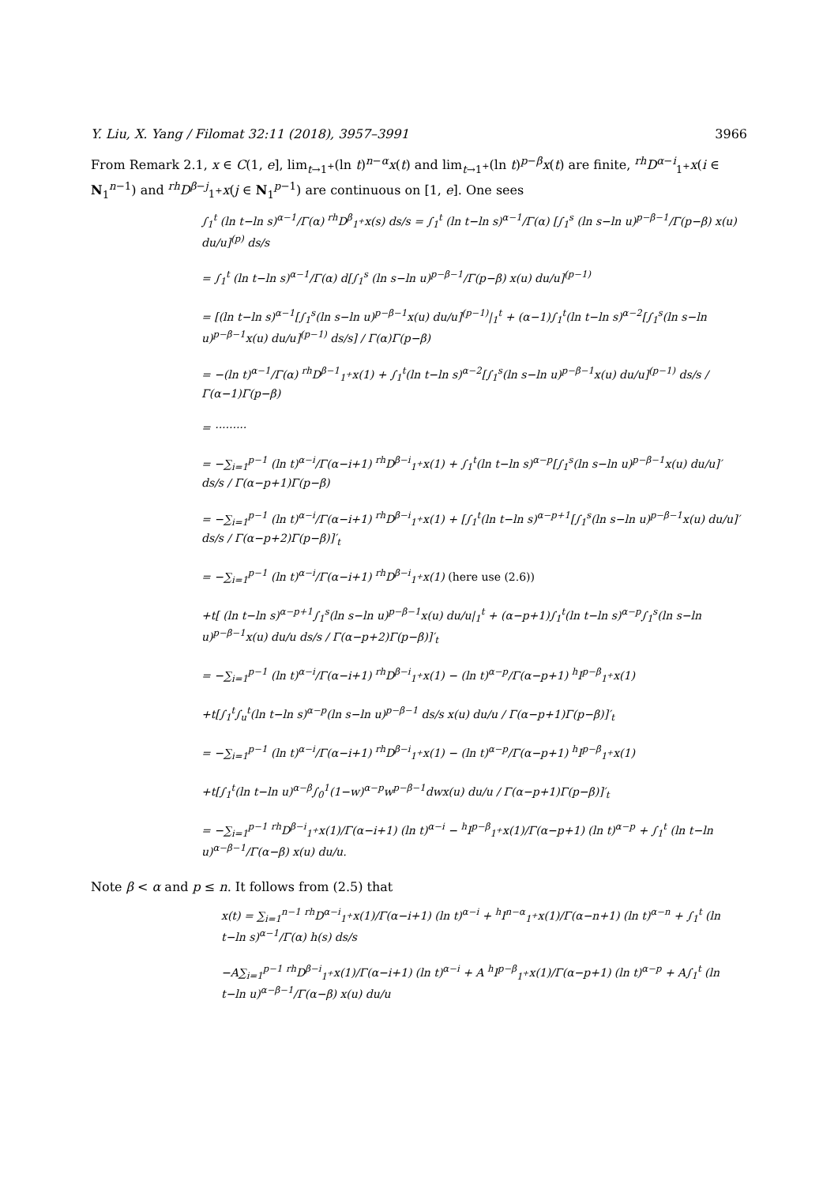Y. Liu, X. Yang / Filomat 32:11 (2018), 3957–3991 3966
From Remark 2.1, x ∈ C(1, e], lim<sub>t→1<sup>+</sup></sub>(ln t)<sup>n−α</sup>x(t) and lim<sub>t→1<sup>+</sup></sub>(ln t)<sup>p−β</sup>x(t) are finite, <sup>rh</sup>D<sup>α−i</sup><sub>1<sup>+</sup></sub>x(i ∈ N<sub>1</sub><sup>n−1</sup>) and <sup>rh</sup>D<sup>β−j</sup><sub>1<sup>+</sup></sub>x(j ∈ N<sub>1</sub><sup>p−1</sup>) are continuous on [1, e]. One sees
∫<sub>1</sub><sup>t</sup> (ln t−ln s)<sup>α−1</sup>/Γ(α) <sup>rh</sup>D<sup>β</sup><sub>1<sup>+</sup></sub>x(s) ds/s = ∫<sub>1</sub><sup>t</sup> (ln t−ln s)<sup>α−1</sup>/Γ(α) [∫<sub>1</sub><sup>s</sup> (ln s−ln u)<sup>p−β−1</sup>/Γ(p−β) x(u) du/u]<sup>(p)</sup> ds/s
= ∫<sub>1</sub><sup>t</sup> (ln t−ln s)<sup>α−1</sup>/Γ(α) d[∫<sub>1</sub><sup>s</sup> (ln s−ln u)<sup>p−β−1</sup>/Γ(p−β) x(u) du/u]<sup>(p−1)</sup>
= [(ln t−ln s)<sup>α−1</sup>[∫<sub>1</sub><sup>s</sup>(ln s−ln u)<sup>p−β−1</sup>x(u) du/u]<sup>(p−1)</sup>|<sub>1</sub><sup>t</sup> + (α−1)∫<sub>1</sub><sup>t</sup>(ln t−ln s)<sup>α−2</sup>[∫<sub>1</sub><sup>s</sup>(ln s−ln u)<sup>p−β−1</sup>x(u) du/u]<sup>(p−1)</sup> ds/s] / Γ(α)Γ(p−β)
= −(ln t)<sup>α−1</sup>/Γ(α) <sup>rh</sup>D<sup>β−1</sup><sub>1<sup>+</sup></sub>x(1) + ∫<sub>1</sub><sup>t</sup>(ln t−ln s)<sup>α−2</sup>[∫<sub>1</sub><sup>s</sup>(ln s−ln u)<sup>p−β−1</sup>x(u) du/u]<sup>(p−1)</sup> ds/s / Γ(α−1)Γ(p−β)
= ·········
= −∑<sub>i=1</sub><sup>p−1</sup> (ln t)<sup>α−i</sup>/Γ(α−i+1) <sup>rh</sup>D<sup>β−i</sup><sub>1<sup>+</sup></sub>x(1) + ∫<sub>1</sub><sup>t</sup>(ln t−ln s)<sup>α−p</sup>[∫<sub>1</sub><sup>s</sup>(ln s−ln u)<sup>p−β−1</sup>x(u) du/u]′ ds/s / Γ(α−p+1)Γ(p−β)
= −∑<sub>i=1</sub><sup>p−1</sup> (ln t)<sup>α−i</sup>/Γ(α−i+1) <sup>rh</sup>D<sup>β−i</sup><sub>1<sup>+</sup></sub>x(1) + [∫<sub>1</sub><sup>t</sup>(ln t−ln s)<sup>α−p+1</sup>[∫<sub>1</sub><sup>s</sup>(ln s−ln u)<sup>p−β−1</sup>x(u) du/u]′ ds/s / Γ(α−p+2)Γ(p−β)]′<sub>t</sub>
= −∑<sub>i=1</sub><sup>p−1</sup> (ln t)<sup>α−i</sup>/Γ(α−i+1) <sup>rh</sup>D<sup>β−i</sup><sub>1<sup>+</sup></sub>x(1) (here use (2.6))
+t[ (ln t−ln s)<sup>α−p+1</sup>∫<sub>1</sub><sup>s</sup>(ln s−ln u)<sup>p−β−1</sup>x(u) du/u|<sub>1</sub><sup>t</sup> + (α−p+1)∫<sub>1</sub><sup>t</sup>(ln t−ln s)<sup>α−p</sup>∫<sub>1</sub><sup>s</sup>(ln s−ln u)<sup>p−β−1</sup>x(u) du/u ds/s / Γ(α−p+2)Γ(p−β)]′<sub>t</sub>
= −∑<sub>i=1</sub><sup>p−1</sup> (ln t)<sup>α−i</sup>/Γ(α−i+1) <sup>rh</sup>D<sup>β−i</sup><sub>1<sup>+</sup></sub>x(1) − (ln t)<sup>α−p</sup>/Γ(α−p+1) <sup>h</sup>I<sup>p−β</sup><sub>1<sup>+</sup></sub>x(1)
+t[∫<sub>1</sub><sup>t</sup>∫<sub>u</sub><sup>t</sup>(ln t−ln s)<sup>α−p</sup>(ln s−ln u)<sup>p−β−1</sup> ds/s x(u) du/u / Γ(α−p+1)Γ(p−β)]′<sub>t</sub>
= −∑<sub>i=1</sub><sup>p−1</sup> (ln t)<sup>α−i</sup>/Γ(α−i+1) <sup>rh</sup>D<sup>β−i</sup><sub>1<sup>+</sup></sub>x(1) − (ln t)<sup>α−p</sup>/Γ(α−p+1) <sup>h</sup>I<sup>p−β</sup><sub>1<sup>+</sup></sub>x(1)
+t[∫<sub>1</sub><sup>t</sup>(ln t−ln u)<sup>α−β</sup>∫<sub>0</sub><sup>1</sup>(1−w)<sup>α−p</sup>w<sup>p−β−1</sup>dwx(u) du/u / Γ(α−p+1)Γ(p−β)]′<sub>t</sub>
= −∑<sub>i=1</sub><sup>p−1</sup> <sup>rh</sup>D<sup>β−i</sup><sub>1<sup>+</sup></sub>x(1)/Γ(α−i+1) (ln t)<sup>α−i</sup> − <sup>h</sup>I<sup>p−β</sup><sub>1<sup>+</sup></sub>x(1)/Γ(α−p+1) (ln t)<sup>α−p</sup> + ∫<sub>1</sub><sup>t</sup> (ln t−ln u)<sup>α−β−1</sup>/Γ(α−β) x(u) du/u.
Note β < α and p ≤ n. It follows from (2.5) that
x(t) = ∑<sub>i=1</sub><sup>n−1</sup> <sup>rh</sup>D<sup>α−i</sup><sub>1<sup>+</sup></sub>x(1)/Γ(α−i+1) (ln t)<sup>α−i</sup> + <sup>h</sup>I<sup>n−α</sup><sub>1<sup>+</sup></sub>x(1)/Γ(α−n+1) (ln t)<sup>α−n</sup> + ∫<sub>1</sub><sup>t</sup> (ln t−ln s)<sup>α−1</sup>/Γ(α) h(s) ds/s
−A∑<sub>i=1</sub><sup>p−1</sup> <sup>rh</sup>D<sup>β−i</sup><sub>1<sup>+</sup></sub>x(1)/Γ(α−i+1) (ln t)<sup>α−i</sup> + A <sup>h</sup>I<sup>p−β</sup><sub>1<sup>+</sup></sub>x(1)/Γ(α−p+1) (ln t)<sup>α−p</sup> + A∫<sub>1</sub><sup>t</sup> (ln t−ln u)<sup>α−β−1</sup>/Γ(α−β) x(u) du/u